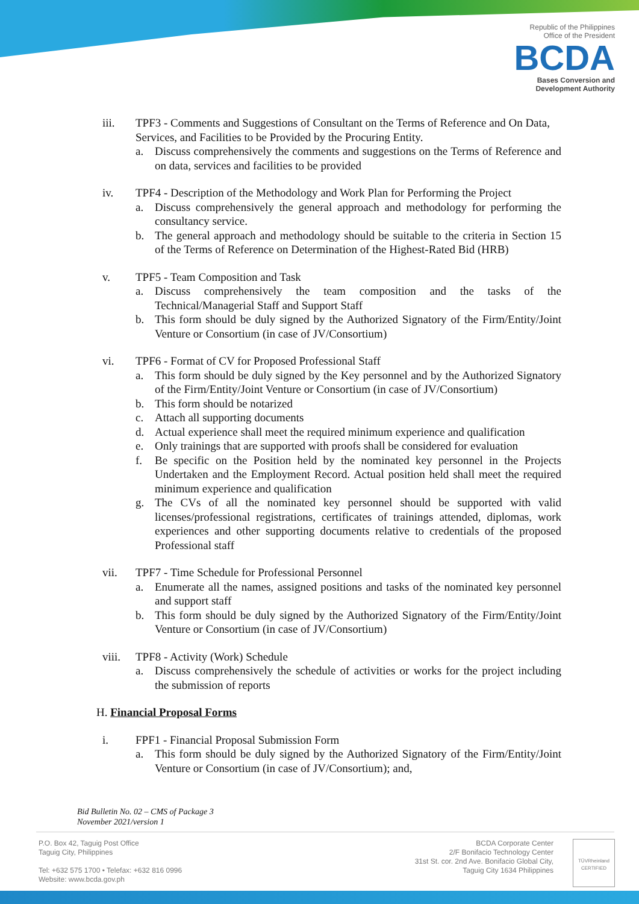Republic of the Philippines
Office of the President
BCDA
Bases Conversion and
Development Authority
iii. TPF3 - Comments and Suggestions of Consultant on the Terms of Reference and On Data, Services, and Facilities to be Provided by the Procuring Entity.
a. Discuss comprehensively the comments and suggestions on the Terms of Reference and on data, services and facilities to be provided
iv. TPF4 - Description of the Methodology and Work Plan for Performing the Project
a. Discuss comprehensively the general approach and methodology for performing the consultancy service.
b. The general approach and methodology should be suitable to the criteria in Section 15 of the Terms of Reference on Determination of the Highest-Rated Bid (HRB)
v. TPF5 - Team Composition and Task
a. Discuss comprehensively the team composition and the tasks of the Technical/Managerial Staff and Support Staff
b. This form should be duly signed by the Authorized Signatory of the Firm/Entity/Joint Venture or Consortium (in case of JV/Consortium)
vi. TPF6 - Format of CV for Proposed Professional Staff
a. This form should be duly signed by the Key personnel and by the Authorized Signatory of the Firm/Entity/Joint Venture or Consortium (in case of JV/Consortium)
b. This form should be notarized
c. Attach all supporting documents
d. Actual experience shall meet the required minimum experience and qualification
e. Only trainings that are supported with proofs shall be considered for evaluation
f. Be specific on the Position held by the nominated key personnel in the Projects Undertaken and the Employment Record. Actual position held shall meet the required minimum experience and qualification
g. The CVs of all the nominated key personnel should be supported with valid licenses/professional registrations, certificates of trainings attended, diplomas, work experiences and other supporting documents relative to credentials of the proposed Professional staff
vii. TPF7 - Time Schedule for Professional Personnel
a. Enumerate all the names, assigned positions and tasks of the nominated key personnel and support staff
b. This form should be duly signed by the Authorized Signatory of the Firm/Entity/Joint Venture or Consortium (in case of JV/Consortium)
viii. TPF8 - Activity (Work) Schedule
a. Discuss comprehensively the schedule of activities or works for the project including the submission of reports
H. Financial Proposal Forms
i. FPF1 - Financial Proposal Submission Form
a. This form should be duly signed by the Authorized Signatory of the Firm/Entity/Joint Venture or Consortium (in case of JV/Consortium); and,
Bid Bulletin No. 02 – CMS of Package 3
November 2021/version 1
P.O. Box 42, Taguig Post Office
Taguig City, Philippines
Tel: +632 575 1700 • Telefax: +632 816 0996
Website: www.bcda.gov.ph
BCDA Corporate Center
2/F Bonifacio Technology Center
31st St. cor. 2nd Ave. Bonifacio Global City,
Taguig City 1634 Philippines
TÜVRheinland
CERTIFIED